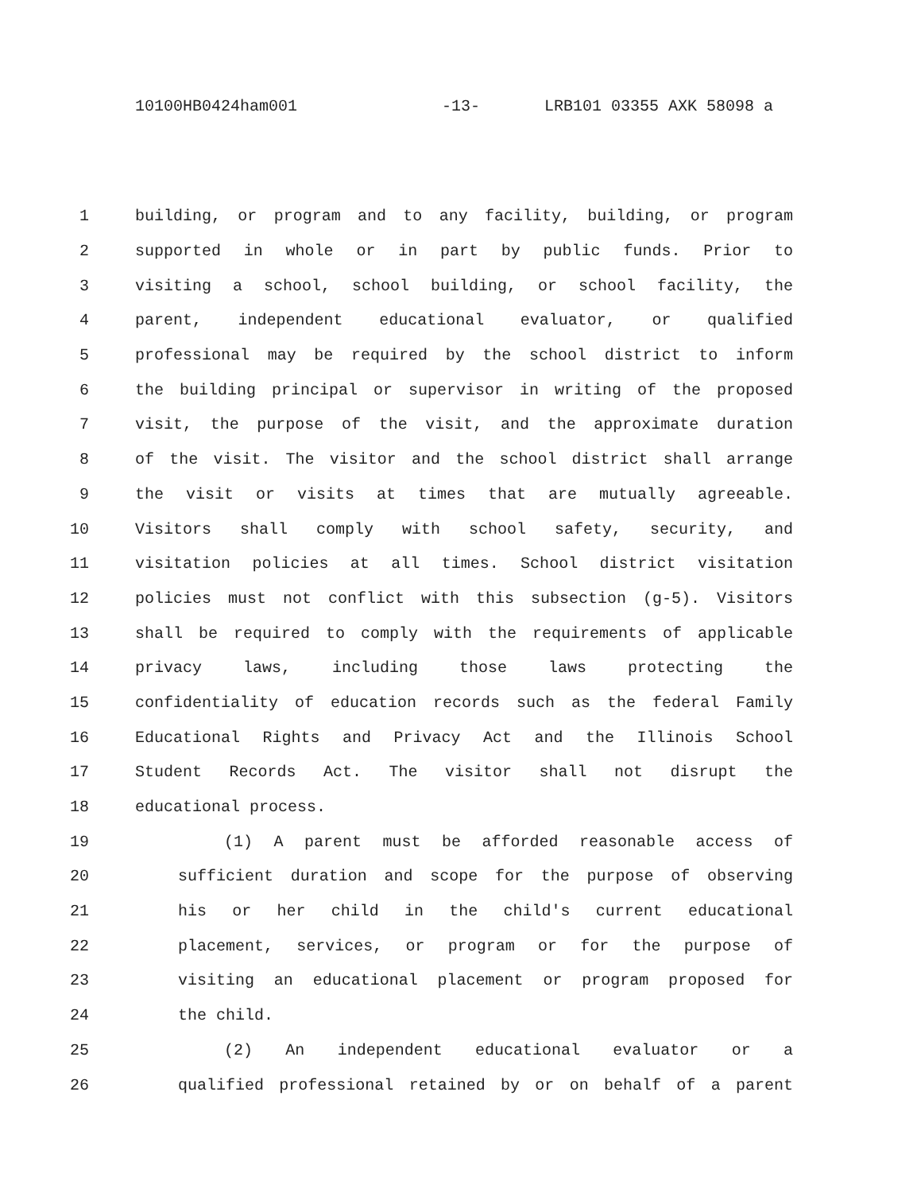10100HB0424ham001 -13- LRB101 03355 AXK 58098 a
1 building, or program and to any facility, building, or program
2 supported in whole or in part by public funds. Prior to
3 visiting a school, school building, or school facility, the
4 parent, independent educational evaluator, or qualified
5 professional may be required by the school district to inform
6 the building principal or supervisor in writing of the proposed
7 visit, the purpose of the visit, and the approximate duration
8 of the visit. The visitor and the school district shall arrange
9 the visit or visits at times that are mutually agreeable.
10 Visitors shall comply with school safety, security, and
11 visitation policies at all times. School district visitation
12 policies must not conflict with this subsection (g-5). Visitors
13 shall be required to comply with the requirements of applicable
14 privacy laws, including those laws protecting the
15 confidentiality of education records such as the federal Family
16 Educational Rights and Privacy Act and the Illinois School
17 Student Records Act. The visitor shall not disrupt the
18 educational process.
19 (1) A parent must be afforded reasonable access of
20 sufficient duration and scope for the purpose of observing
21 his or her child in the child's current educational
22 placement, services, or program or for the purpose of
23 visiting an educational placement or program proposed for
24 the child.
25 (2) An independent educational evaluator or a
26 qualified professional retained by or on behalf of a parent